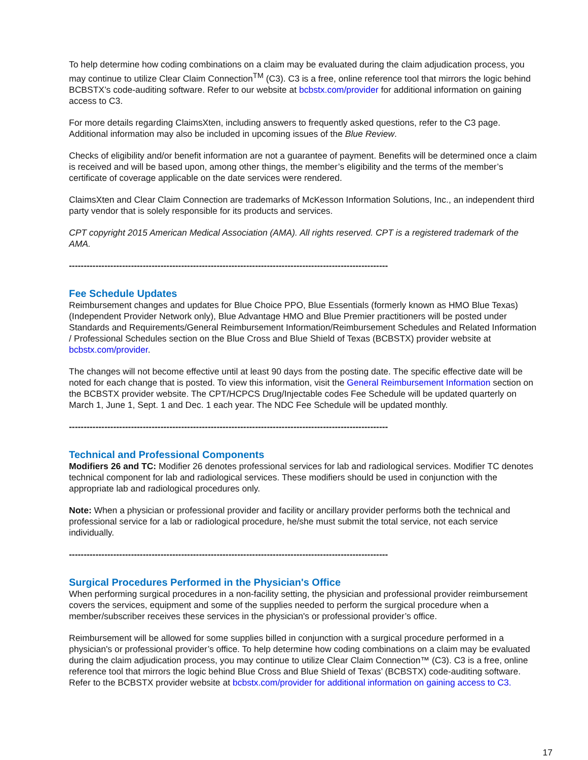To help determine how coding combinations on a claim may be evaluated during the claim adjudication process, you may continue to utilize Clear Claim Connection<sup>TM</sup> (C3). C3 is a free, online reference tool that mirrors the logic behind BCBSTX’s code-auditing software. Refer to our website at bcbstx.com/provider for additional information on gaining access to C3.
For more details regarding ClaimsXten, including answers to frequently asked questions, refer to the C3 page. Additional information may also be included in upcoming issues of the Blue Review.
Checks of eligibility and/or benefit information are not a guarantee of payment. Benefits will be determined once a claim is received and will be based upon, among other things, the member’s eligibility and the terms of the member’s certificate of coverage applicable on the date services were rendered.
ClaimsXten and Clear Claim Connection are trademarks of McKesson Information Solutions, Inc., an independent third party vendor that is solely responsible for its products and services.
CPT copyright 2015 American Medical Association (AMA). All rights reserved. CPT is a registered trademark of the AMA.
------------------------------------------------------------------------------------------------------------
Fee Schedule Updates
Reimbursement changes and updates for Blue Choice PPO, Blue Essentials (formerly known as HMO Blue Texas) (Independent Provider Network only), Blue Advantage HMO and Blue Premier practitioners will be posted under Standards and Requirements/General Reimbursement Information/Reimbursement Schedules and Related Information / Professional Schedules section on the Blue Cross and Blue Shield of Texas (BCBSTX) provider website at bcbstx.com/provider.
The changes will not become effective until at least 90 days from the posting date. The specific effective date will be noted for each change that is posted. To view this information, visit the General Reimbursement Information section on the BCBSTX provider website. The CPT/HCPCS Drug/Injectable codes Fee Schedule will be updated quarterly on March 1, June 1, Sept. 1 and Dec. 1 each year. The NDC Fee Schedule will be updated monthly.
------------------------------------------------------------------------------------------------------------
Technical and Professional Components
Modifiers 26 and TC: Modifier 26 denotes professional services for lab and radiological services. Modifier TC denotes technical component for lab and radiological services. These modifiers should be used in conjunction with the appropriate lab and radiological procedures only.
Note: When a physician or professional provider and facility or ancillary provider performs both the technical and professional service for a lab or radiological procedure, he/she must submit the total service, not each service individually.
------------------------------------------------------------------------------------------------------------
Surgical Procedures Performed in the Physician's Office
When performing surgical procedures in a non-facility setting, the physician and professional provider reimbursement covers the services, equipment and some of the supplies needed to perform the surgical procedure when a member/subscriber receives these services in the physician's or professional provider’s office.
Reimbursement will be allowed for some supplies billed in conjunction with a surgical procedure performed in a physician's or professional provider’s office. To help determine how coding combinations on a claim may be evaluated during the claim adjudication process, you may continue to utilize Clear Claim Connection™ (C3). C3 is a free, online reference tool that mirrors the logic behind Blue Cross and Blue Shield of Texas’ (BCBSTX) code-auditing software. Refer to the BCBSTX provider website at bcbstx.com/provider for additional information on gaining access to C3.
17